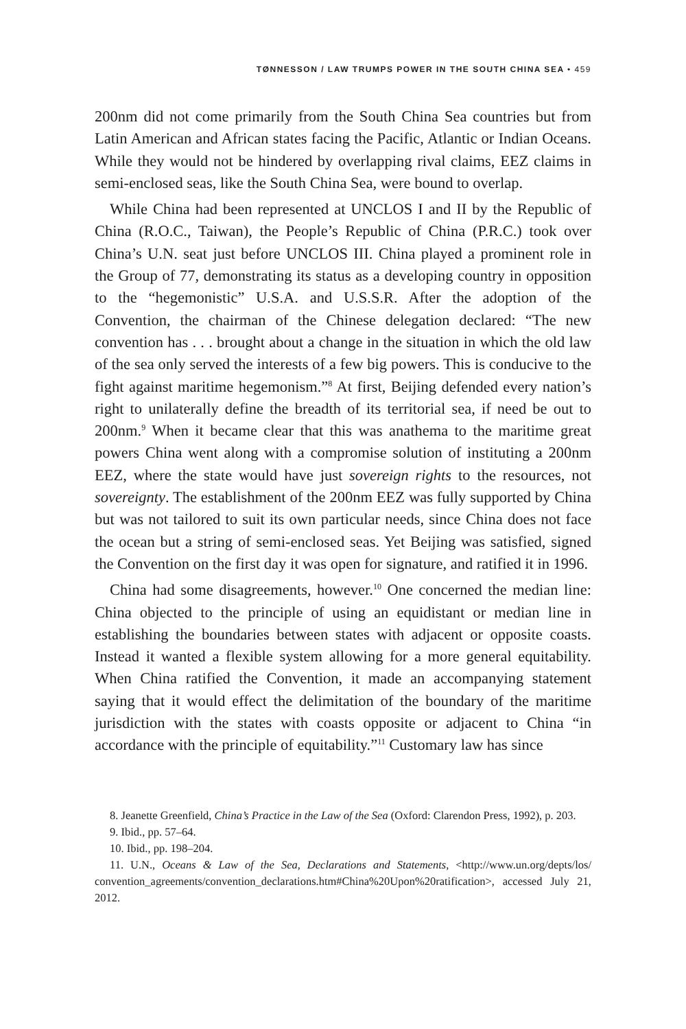TØNNESSON / LAW TRUMPS POWER IN THE SOUTH CHINA SEA • 459
200nm did not come primarily from the South China Sea countries but from Latin American and African states facing the Pacific, Atlantic or Indian Oceans. While they would not be hindered by overlapping rival claims, EEZ claims in semi-enclosed seas, like the South China Sea, were bound to overlap.
While China had been represented at UNCLOS I and II by the Republic of China (R.O.C., Taiwan), the People’s Republic of China (P.R.C.) took over China’s U.N. seat just before UNCLOS III. China played a prominent role in the Group of 77, demonstrating its status as a developing country in opposition to the “hegemonistic” U.S.A. and U.S.S.R. After the adoption of the Convention, the chairman of the Chinese delegation declared: “The new convention has . . . brought about a change in the situation in which the old law of the sea only served the interests of a few big powers. This is conducive to the fight against maritime hegemonism.”<sup>8</sup> At first, Beijing defended every nation’s right to unilaterally define the breadth of its territorial sea, if need be out to 200nm.<sup>9</sup> When it became clear that this was anathema to the maritime great powers China went along with a compromise solution of instituting a 200nm EEZ, where the state would have just sovereign rights to the re­sources, not sovereignty. The establishment of the 200nm EEZ was fully supported by China but was not tailored to suit its own particular needs, since China does not face the ocean but a string of semi-enclosed seas. Yet Beijing was satisfied, signed the Convention on the first day it was open for signature, and ratified it in 1996.
China had some disagreements, however.<sup>10</sup> One concerned the median line: China objected to the principle of using an equidistant or median line in establishing the boundaries between states with adjacent or opposite coasts. Instead it wanted a flexible system allowing for a more general equitability. When China ratified the Convention, it made an accompanying statement saying that it would effect the delimitation of the boundary of the maritime jurisdiction with the states with coasts opposite or adjacent to China “in accordance with the principle of equitability.”<sup>11</sup> Customary law has since
8. Jeanette Greenfield, China’s Practice in the Law of the Sea (Oxford: Clarendon Press, 1992), p. 203.
9. Ibid., pp. 57–64.
10. Ibid., pp. 198–204.
11. U.N., Oceans & Law of the Sea, Declarations and Statements, <http://www.un.org/depts/los/ convention_agreements/convention_declarations.htm#China%20Upon%20ratification>, accessed July 21, 2012.